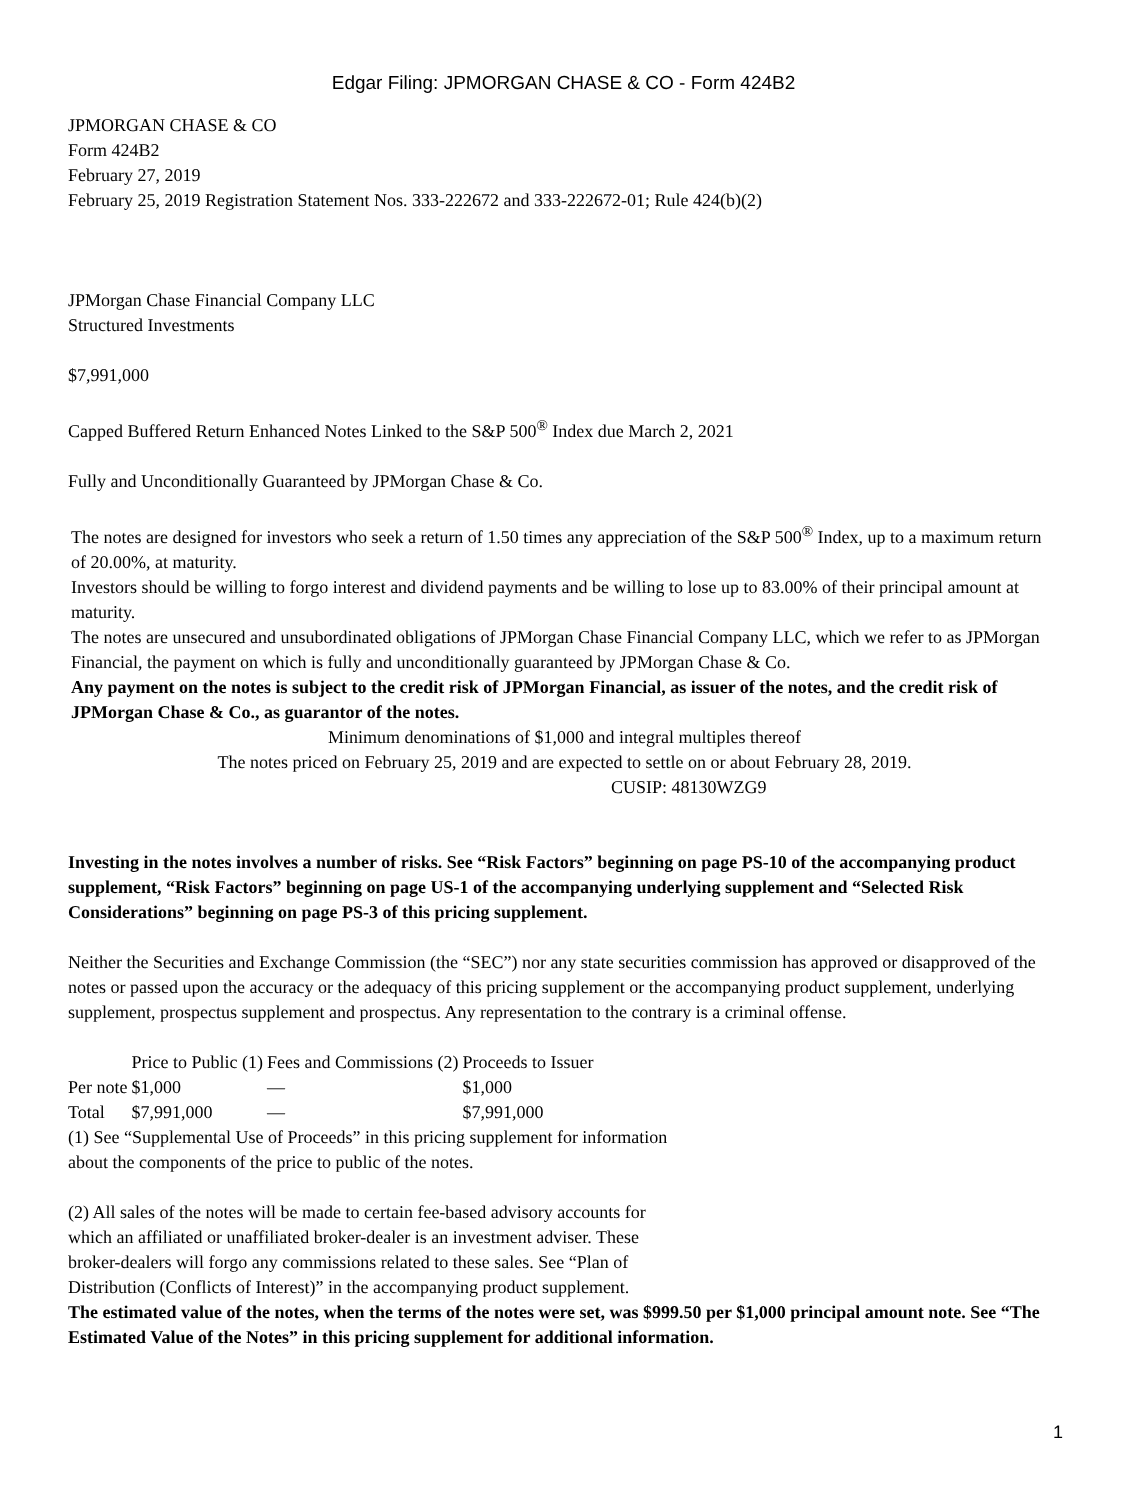Edgar Filing: JPMORGAN CHASE & CO - Form 424B2
JPMORGAN CHASE & CO
Form 424B2
February 27, 2019
February 25, 2019 Registration Statement Nos. 333-222672 and 333-222672-01; Rule 424(b)(2)
JPMorgan Chase Financial Company LLC
Structured Investments
$7,991,000
Capped Buffered Return Enhanced Notes Linked to the S&P 500<sup>®</sup> Index due March 2, 2021
Fully and Unconditionally Guaranteed by JPMorgan Chase & Co.
The notes are designed for investors who seek a return of 1.50 times any appreciation of the S&P 500<sup>®</sup> Index, up to a maximum return of 20.00%, at maturity.
Investors should be willing to forgo interest and dividend payments and be willing to lose up to 83.00% of their principal amount at maturity.
The notes are unsecured and unsubordinated obligations of JPMorgan Chase Financial Company LLC, which we refer to as JPMorgan Financial, the payment on which is fully and unconditionally guaranteed by JPMorgan Chase & Co.
Any payment on the notes is subject to the credit risk of JPMorgan Financial, as issuer of the notes, and the credit risk of JPMorgan Chase & Co., as guarantor of the notes.
Minimum denominations of $1,000 and integral multiples thereof
The notes priced on February 25, 2019 and are expected to settle on or about February 28, 2019.
CUSIP: 48130WZG9
Investing in the notes involves a number of risks. See “Risk Factors” beginning on page PS-10 of the accompanying product supplement, “Risk Factors” beginning on page US-1 of the accompanying underlying supplement and “Selected Risk Considerations” beginning on page PS-3 of this pricing supplement.
Neither the Securities and Exchange Commission (the “SEC”) nor any state securities commission has approved or disapproved of the notes or passed upon the accuracy or the adequacy of this pricing supplement or the accompanying product supplement, underlying supplement, prospectus supplement and prospectus. Any representation to the contrary is a criminal offense.
| | Price to Public (1) | Fees and Commissions (2) | Proceeds to Issuer |
| --- | --- | --- | --- |
| Per note | $1,000 | — | $1,000 |
| Total | $7,991,000 | — | $7,991,000 |
(1) See “Supplemental Use of Proceeds” in this pricing supplement for information about the components of the price to public of the notes.
(2) All sales of the notes will be made to certain fee-based advisory accounts for which an affiliated or unaffiliated broker-dealer is an investment adviser. These broker-dealers will forgo any commissions related to these sales. See “Plan of Distribution (Conflicts of Interest)” in the accompanying product supplement.
The estimated value of the notes, when the terms of the notes were set, was $999.50 per $1,000 principal amount note. See “The Estimated Value of the Notes” in this pricing supplement for additional information.
1